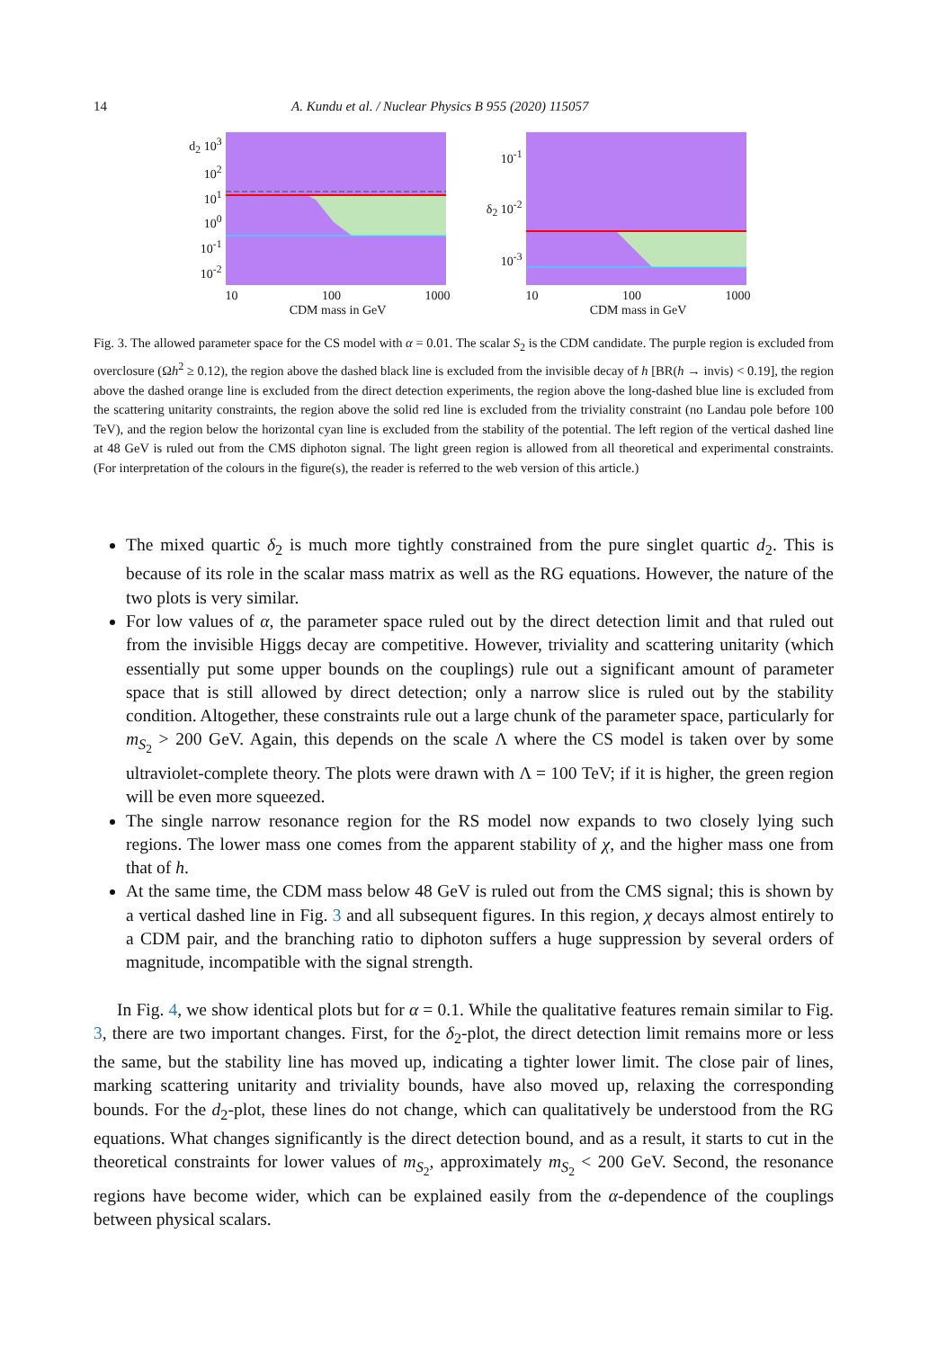14 A. Kundu et al. / Nuclear Physics B 955 (2020) 115057
d<sub>2</sub> 10<sup>3</sup>
10<sup>2</sup>
10<sup>1</sup>
10<sup>0</sup>
10<sup>-1</sup>
10<sup>-2</sup>
10 100 1000
CDM mass in GeV
10<sup>-1</sup>
δ<sub>2</sub> 10<sup>-2</sup>
10<sup>-3</sup>
10 100 1000
CDM mass in GeV
Fig. 3. The allowed parameter space for the CS model with α = 0.01. The scalar S<sub>2</sub> is the CDM candidate. The purple region is excluded from overclosure (Ωh<sup>2</sup> ≥ 0.12), the region above the dashed black line is excluded from the invisible decay of h [BR(h → invis) < 0.19], the region above the dashed orange line is excluded from the direct detection experiments, the region above the long-dashed blue line is excluded from the scattering unitarity constraints, the region above the solid red line is excluded from the triviality constraint (no Landau pole before 100 TeV), and the region below the horizontal cyan line is excluded from the stability of the potential. The left region of the vertical dashed line at 48 GeV is ruled out from the CMS diphoton signal. The light green region is allowed from all theoretical and experimental constraints. (For interpretation of the colours in the figure(s), the reader is referred to the web version of this article.)
The mixed quartic δ<sub>2</sub> is much more tightly constrained from the pure singlet quartic d<sub>2</sub>. This is because of its role in the scalar mass matrix as well as the RG equations. However, the nature of the two plots is very similar.
For low values of α, the parameter space ruled out by the direct detection limit and that ruled out from the invisible Higgs decay are competitive. However, triviality and scattering unitarity (which essentially put some upper bounds on the couplings) rule out a significant amount of parameter space that is still allowed by direct detection; only a narrow slice is ruled out by the stability condition. Altogether, these constraints rule out a large chunk of the parameter space, particularly for m<sub>S<sub>2</sub></sub> > 200 GeV. Again, this depends on the scale Λ where the CS model is taken over by some ultraviolet-complete theory. The plots were drawn with Λ = 100 TeV; if it is higher, the green region will be even more squeezed.
The single narrow resonance region for the RS model now expands to two closely lying such regions. The lower mass one comes from the apparent stability of χ, and the higher mass one from that of h.
At the same time, the CDM mass below 48 GeV is ruled out from the CMS signal; this is shown by a vertical dashed line in Fig. 3 and all subsequent figures. In this region, χ decays almost entirely to a CDM pair, and the branching ratio to diphoton suffers a huge suppression by several orders of magnitude, incompatible with the signal strength.
In Fig. 4, we show identical plots but for α = 0.1. While the qualitative features remain similar to Fig. 3, there are two important changes. First, for the δ<sub>2</sub>-plot, the direct detection limit remains more or less the same, but the stability line has moved up, indicating a tighter lower limit. The close pair of lines, marking scattering unitarity and triviality bounds, have also moved up, relaxing the corresponding bounds. For the d<sub>2</sub>-plot, these lines do not change, which can qualitatively be understood from the RG equations. What changes significantly is the direct detection bound, and as a result, it starts to cut in the theoretical constraints for lower values of m<sub>S<sub>2</sub></sub>, approximately m<sub>S<sub>2</sub></sub> < 200 GeV. Second, the resonance regions have become wider, which can be explained easily from the α-dependence of the couplings between physical scalars.